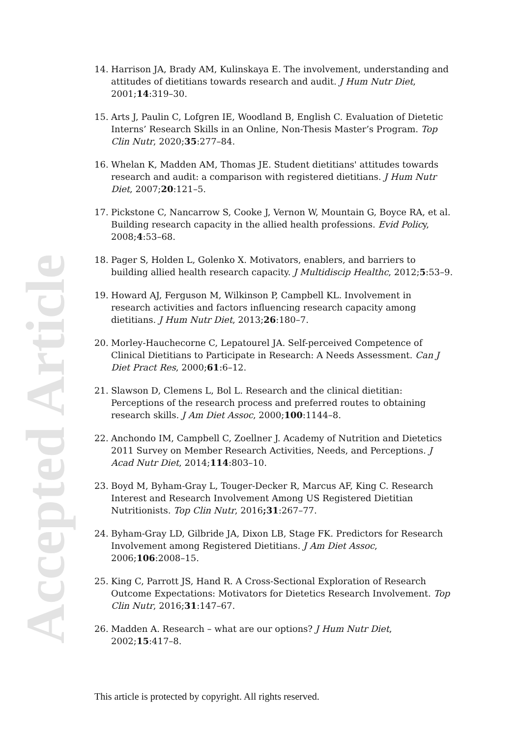Accepted Article
14. Harrison JA, Brady AM, Kulinskaya E. The involvement, understanding and attitudes of dietitians towards research and audit. J Hum Nutr Diet, 2001;14:319–30.
15. Arts J, Paulin C, Lofgren IE, Woodland B, English C. Evaluation of Dietetic Interns’ Research Skills in an Online, Non-Thesis Master’s Program. Top Clin Nutr, 2020;35:277–84.
16. Whelan K, Madden AM, Thomas JE. Student dietitians' attitudes towards research and audit: a comparison with registered dietitians. J Hum Nutr Diet, 2007;20:121–5.
17. Pickstone C, Nancarrow S, Cooke J, Vernon W, Mountain G, Boyce RA, et al. Building research capacity in the allied health professions. Evid Policy, 2008;4:53–68.
18. Pager S, Holden L, Golenko X. Motivators, enablers, and barriers to building allied health research capacity. J Multidiscip Healthc, 2012;5:53–9.
19. Howard AJ, Ferguson M, Wilkinson P, Campbell KL. Involvement in research activities and factors influencing research capacity among dietitians. J Hum Nutr Diet, 2013;26:180–7.
20. Morley-Hauchecorne C, Lepatourel JA. Self-perceived Competence of Clinical Dietitians to Participate in Research: A Needs Assessment. Can J Diet Pract Res, 2000;61:6–12.
21. Slawson D, Clemens L, Bol L. Research and the clinical dietitian: Perceptions of the research process and preferred routes to obtaining research skills. J Am Diet Assoc, 2000;100:1144–8.
22. Anchondo IM, Campbell C, Zoellner J. Academy of Nutrition and Dietetics 2011 Survey on Member Research Activities, Needs, and Perceptions. J Acad Nutr Diet, 2014;114:803–10.
23. Boyd M, Byham-Gray L, Touger-Decker R, Marcus AF, King C. Research Interest and Research Involvement Among US Registered Dietitian Nutritionists. Top Clin Nutr, 2016;31:267–77.
24. Byham-Gray LD, Gilbride JA, Dixon LB, Stage FK. Predictors for Research Involvement among Registered Dietitians. J Am Diet Assoc, 2006;106:2008–15.
25. King C, Parrott JS, Hand R. A Cross-Sectional Exploration of Research Outcome Expectations: Motivators for Dietetics Research Involvement. Top Clin Nutr, 2016;31:147–67.
26. Madden A. Research – what are our options? J Hum Nutr Diet, 2002;15:417–8.
This article is protected by copyright. All rights reserved.